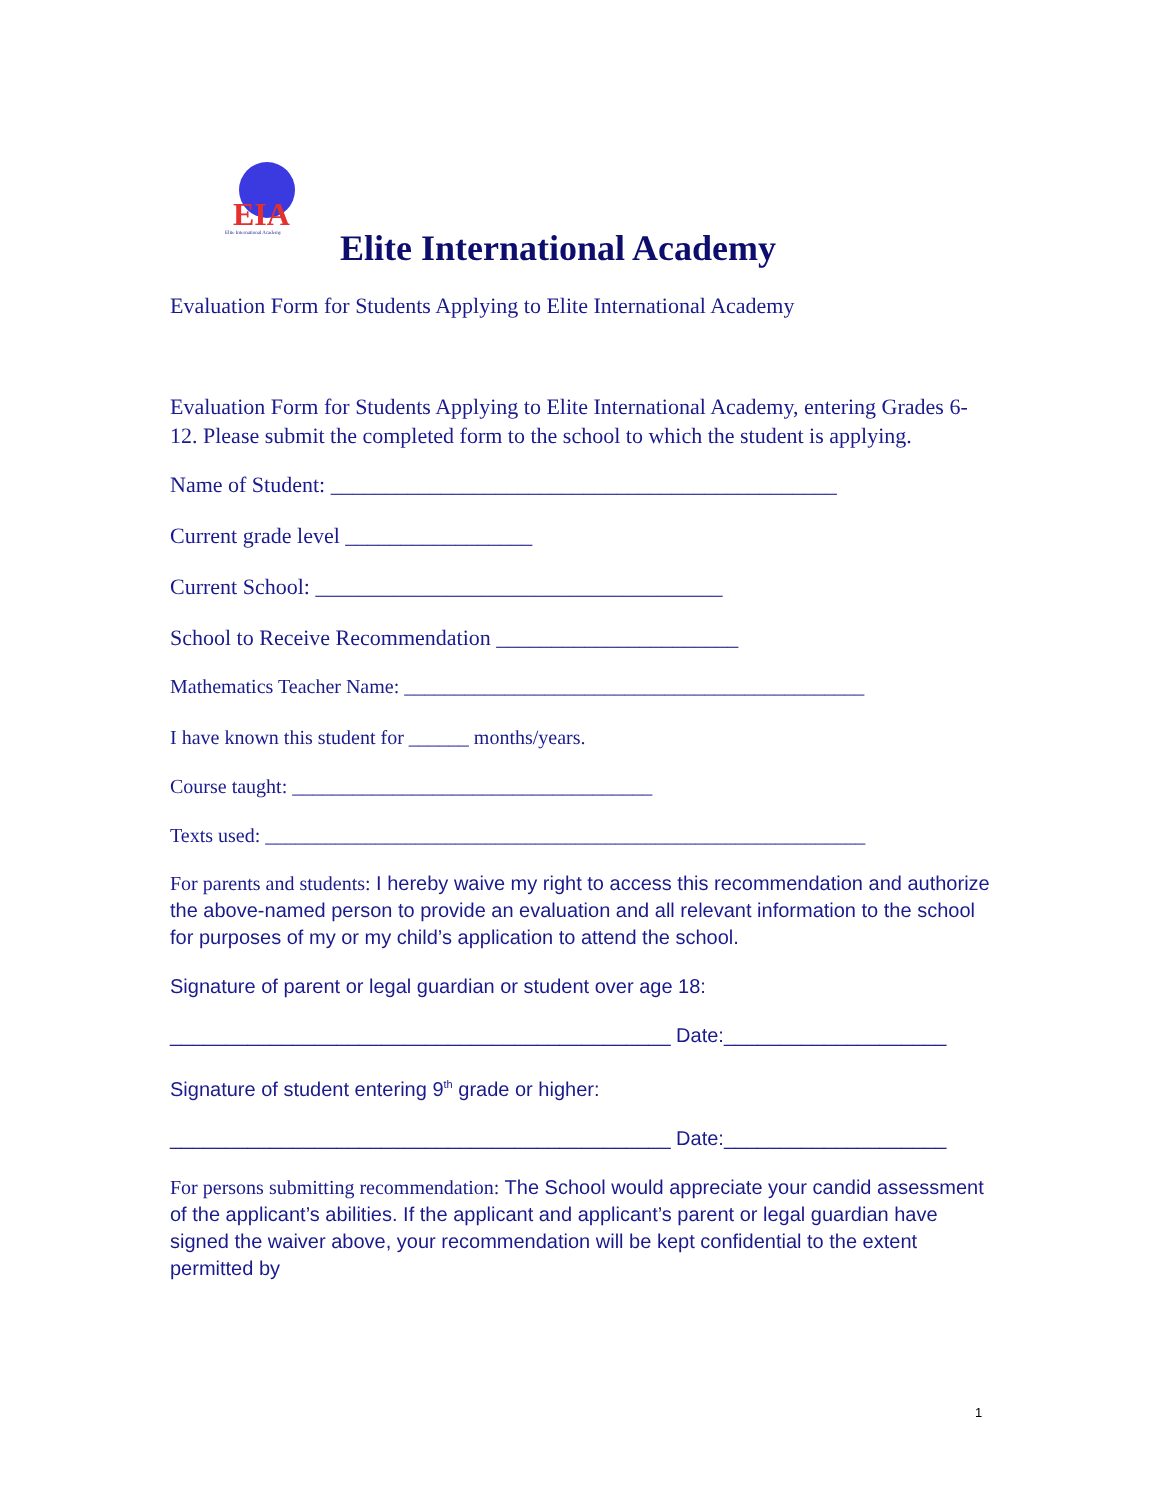EIA
Elite International Academy
Elite International Academy
Evaluation Form for Students Applying to Elite International Academy
Evaluation Form for Students Applying to Elite International Academy, entering Grades 6-12. Please submit the completed form to the school to which the student is applying.
Name of Student: ______________________________________________
Current grade level _________________
Current School: _____________________________________
School to Receive Recommendation ______________________
Mathematics Teacher Name: ______________________________________________
I have known this student for ______ months/years.
Course taught: ____________________________________
Texts used: ____________________________________________________________
For parents and students: I hereby waive my right to access this recommendation and authorize the above-named person to provide an evaluation and all relevant information to the school for purposes of my or my child’s application to attend the school.
Signature of parent or legal guardian or student over age 18:
_____________________________________________ Date:____________________
Signature of student entering 9<sup>th</sup> grade or higher:
_____________________________________________ Date:____________________
For persons submitting recommendation: The School would appreciate your candid assessment of the applicant’s abilities. If the applicant and applicant’s parent or legal guardian have signed the waiver above, your recommendation will be kept confidential to the extent permitted by
1